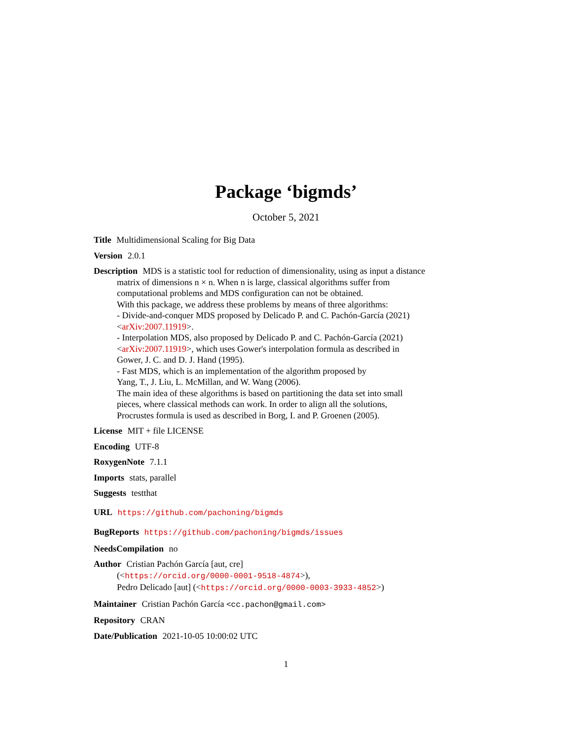Package ‘bigmds’
October 5, 2021
Title Multidimensional Scaling for Big Data
Version 2.0.1
Description MDS is a statistic tool for reduction of dimensionality, using as input a distance
matrix of dimensions n × n. When n is large, classical algorithms suffer from
computational problems and MDS configuration can not be obtained.
With this package, we address these problems by means of three algorithms:
- Divide-and-conquer MDS proposed by Delicado P. and C. Pachón-García (2021)
<arXiv:2007.11919>.
- Interpolation MDS, also proposed by Delicado P. and C. Pachón-García (2021)
<arXiv:2007.11919>, which uses Gower's interpolation formula as described in
Gower, J. C. and D. J. Hand (1995).
- Fast MDS, which is an implementation of the algorithm proposed by
Yang, T., J. Liu, L. McMillan, and W. Wang (2006).
The main idea of these algorithms is based on partitioning the data set into small
pieces, where classical methods can work. In order to align all the solutions,
Procrustes formula is used as described in Borg, I. and P. Groenen (2005).
License MIT + file LICENSE
Encoding UTF-8
RoxygenNote 7.1.1
Imports stats, parallel
Suggests testthat
URL https://github.com/pachoning/bigmds
BugReports https://github.com/pachoning/bigmds/issues
NeedsCompilation no
Author Cristian Pachón García [aut, cre]
(<https://orcid.org/0000-0001-9518-4874>),
Pedro Delicado [aut] (<https://orcid.org/0000-0003-3933-4852>)
Maintainer Cristian Pachón García <cc.pachon@gmail.com>
Repository CRAN
Date/Publication 2021-10-05 10:00:02 UTC
1